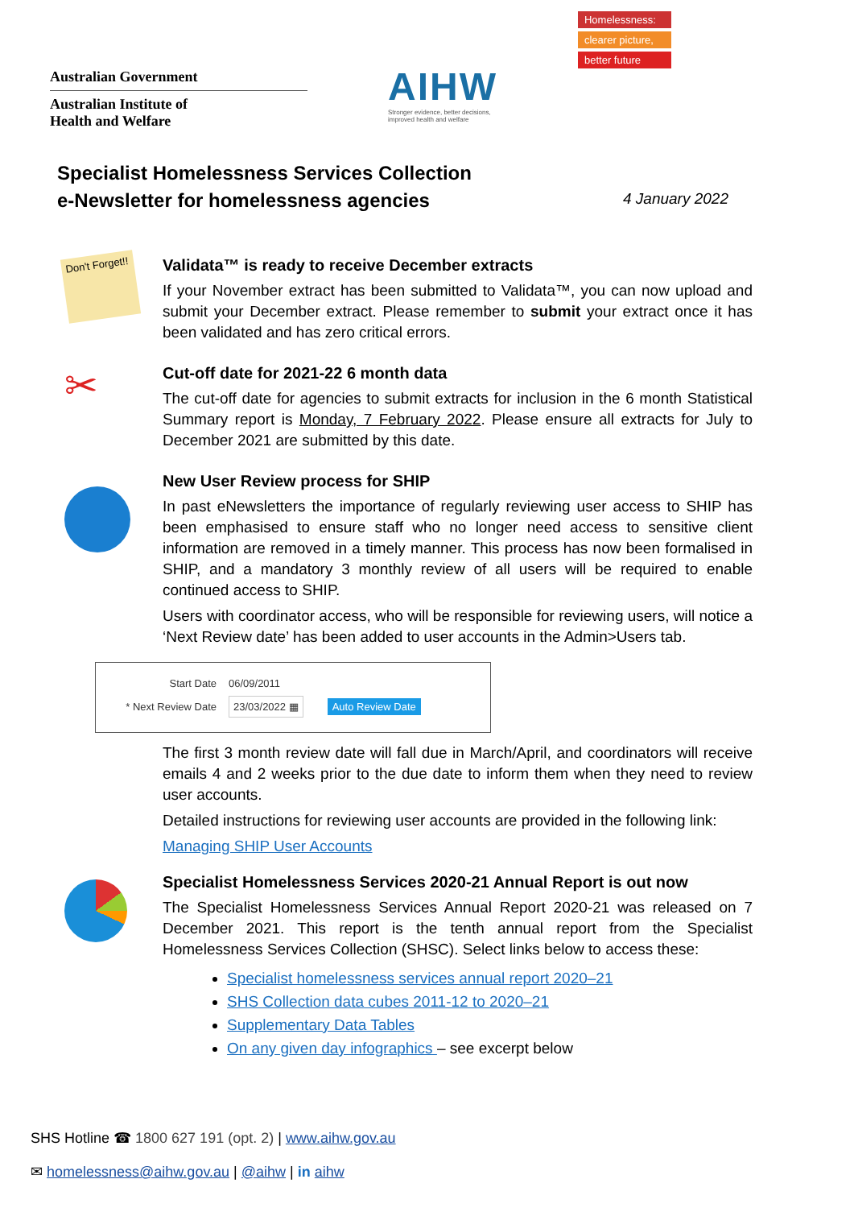Australian Government
Australian Institute of
Health and Welfare
AIHW
Stronger evidence, better decisions, improved health and welfare
Homelessness:
clearer picture,
better future
Specialist Homelessness Services Collection
e-Newsletter for homelessness agencies
4 January 2022
Don't Forget!!
Validata™ is ready to receive December extracts
If your November extract has been submitted to Validata™, you can now upload and submit your December extract. Please remember to submit your extract once it has been validated and has zero critical errors.
✂
Cut-off date for 2021-22 6 month data
The cut-off date for agencies to submit extracts for inclusion in the 6 month Statistical Summary report is Monday, 7 February 2022. Please ensure all extracts for July to December 2021 are submitted by this date.
New User Review process for SHIP
In past eNewsletters the importance of regularly reviewing user access to SHIP has been emphasised to ensure staff who no longer need access to sensitive client information are removed in a timely manner. This process has now been formalised in SHIP, and a mandatory 3 monthly review of all users will be required to enable continued access to SHIP.
Users with coordinator access, who will be responsible for reviewing users, will notice a ‘Next Review date’ has been added to user accounts in the Admin>Users tab.
Start Date 06/09/2011
* Next Review Date 23/03/2022 ▦ Auto Review Date
The first 3 month review date will fall due in March/April, and coordinators will receive emails 4 and 2 weeks prior to the due date to inform them when they need to review user accounts.
Detailed instructions for reviewing user accounts are provided in the following link:
Managing SHIP User Accounts
Specialist Homelessness Services 2020-21 Annual Report is out now
The Specialist Homelessness Services Annual Report 2020-21 was released on 7 December 2021. This report is the tenth annual report from the Specialist Homelessness Services Collection (SHSC). Select links below to access these:
Specialist homelessness services annual report 2020–21
SHS Collection data cubes 2011-12 to 2020–21
Supplementary Data Tables
On any given day infographics – see excerpt below
SHS Hotline ☎ 1800 627 191 (opt. 2) | www.aihw.gov.au
✉ homelessness@aihw.gov.au | @aihw | in aihw